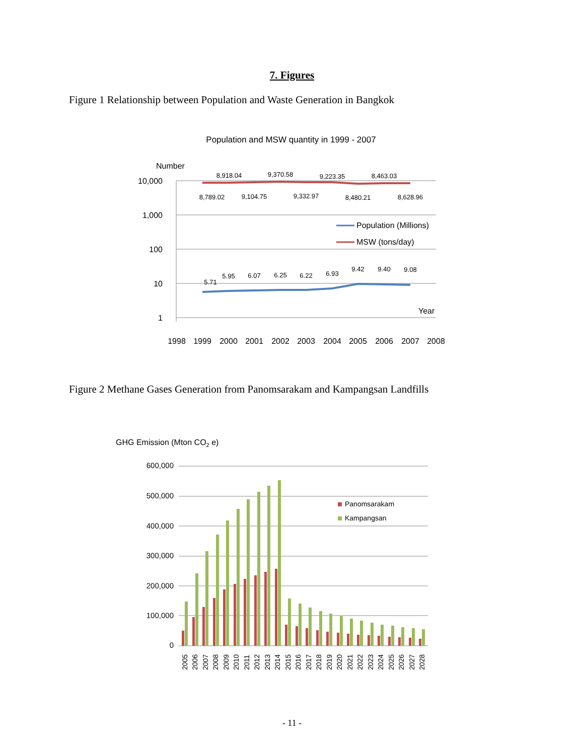7. Figures
Figure 1 Relationship between Population and Waste Generation in Bangkok
Population and MSW quantity in 1999 - 2007
Number
10,000
1,000
100
10
1
8,918.04
9,370.58
9,223.35
8,463.03
8,789.02
9,104.75
9,332.97
8,480.21
8,628.96
5.71
5.95
6.07
6.25
6.22
6.93
9.42
9.40
9.08
Population (Millions)
MSW (tons/day)
Year
1998
1999
2000
2001
2002
2003
2004
2005
2006
2007
2008
Figure 2 Methane Gases Generation from Panomsarakam and Kampangsan Landfills
GHG Emission (Mton CO2 e)
600,000
500,000
400,000
300,000
200,000
100,000
0
Panomsarakam
Kampangsan
2005
2006
2007
2008
2009
2010
2011
2012
2013
2014
2015
2016
2017
2018
2019
2020
2021
2022
2023
2024
2025
2026
2027
2028
- 11 -